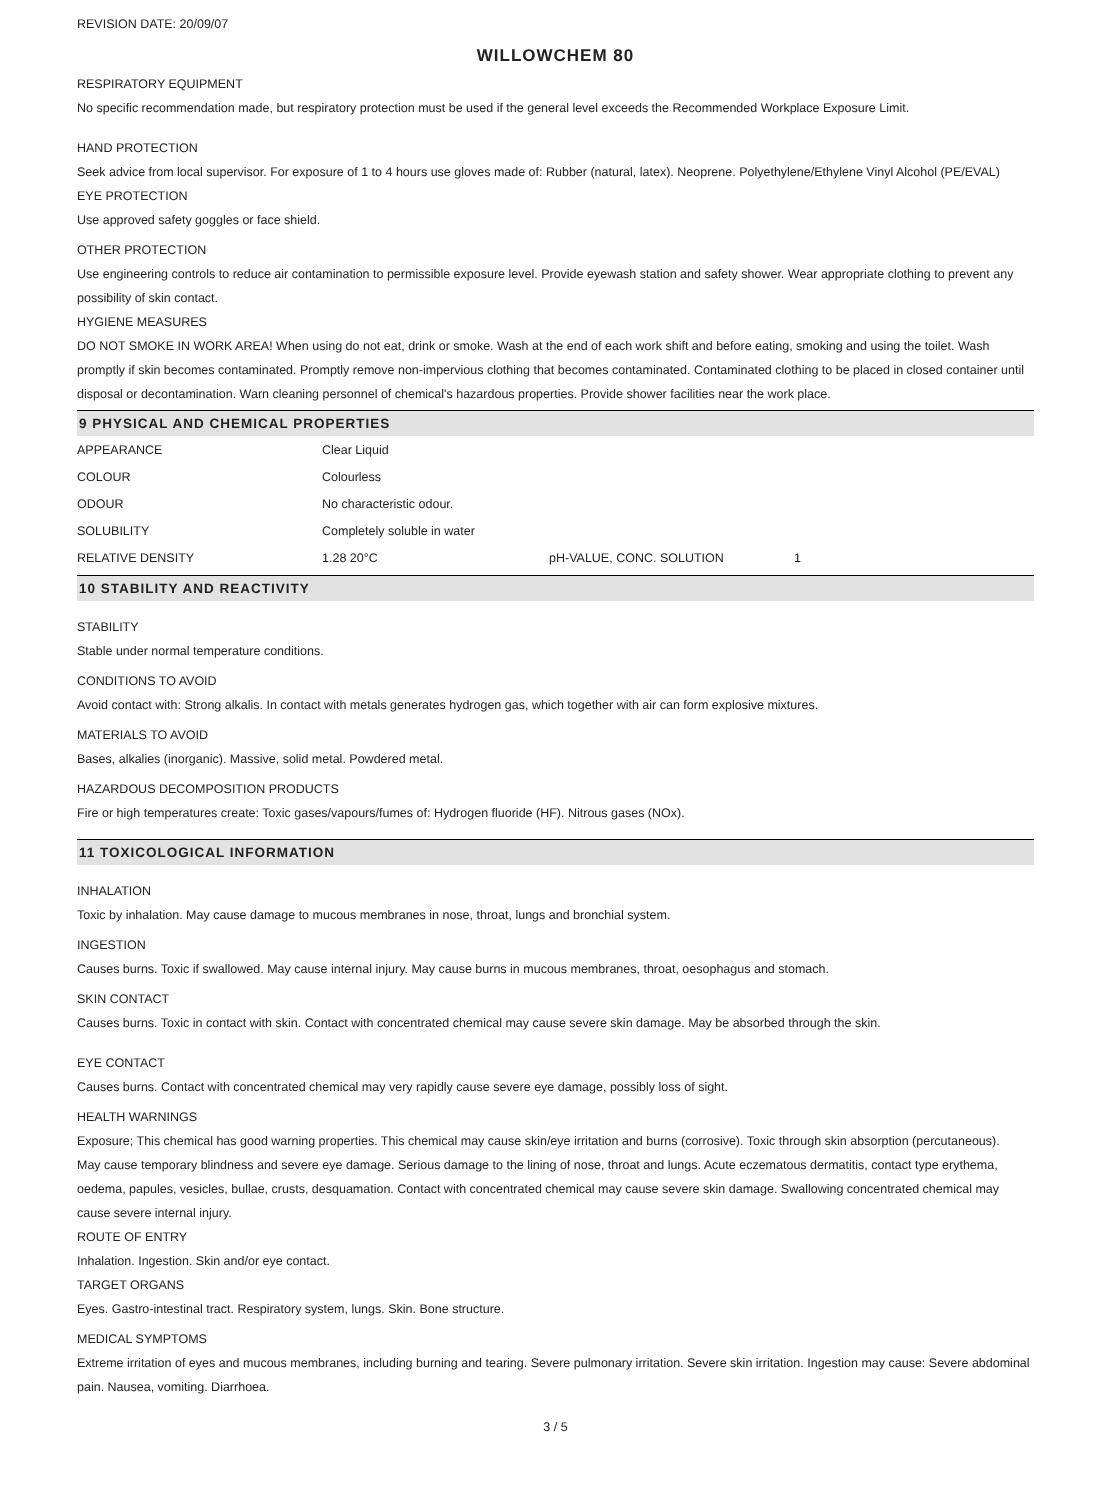REVISION DATE: 20/09/07
WILLOWCHEM 80
RESPIRATORY EQUIPMENT
No specific recommendation made, but respiratory protection must be used if the general level exceeds the Recommended Workplace Exposure Limit.
HAND PROTECTION
Seek advice from local supervisor. For exposure of 1 to 4 hours use gloves made of: Rubber (natural, latex). Neoprene. Polyethylene/Ethylene Vinyl Alcohol (PE/EVAL)
EYE PROTECTION
Use approved safety goggles or face shield.
OTHER PROTECTION
Use engineering controls to reduce air contamination to permissible exposure level. Provide eyewash station and safety shower. Wear appropriate clothing to prevent any possibility of skin contact.
HYGIENE MEASURES
DO NOT SMOKE IN WORK AREA! When using do not eat, drink or smoke. Wash at the end of each work shift and before eating, smoking and using the toilet. Wash promptly if skin becomes contaminated. Promptly remove non-impervious clothing that becomes contaminated. Contaminated clothing to be placed in closed container until disposal or decontamination. Warn cleaning personnel of chemical's hazardous properties. Provide shower facilities near the work place.
9 PHYSICAL AND CHEMICAL PROPERTIES
| APPEARANCE | Clear Liquid | | |
| COLOUR | Colourless | | |
| ODOUR | No characteristic odour. | | |
| SOLUBILITY | Completely soluble in water | | |
| RELATIVE DENSITY | 1.28 20°C | pH-VALUE, CONC. SOLUTION | 1 |
10 STABILITY AND REACTIVITY
STABILITY
Stable under normal temperature conditions.
CONDITIONS TO AVOID
Avoid contact with: Strong alkalis. In contact with metals generates hydrogen gas, which together with air can form explosive mixtures.
MATERIALS TO AVOID
Bases, alkalies (inorganic). Massive, solid metal. Powdered metal.
HAZARDOUS DECOMPOSITION PRODUCTS
Fire or high temperatures create: Toxic gases/vapours/fumes of: Hydrogen fluoride (HF). Nitrous gases (NOx).
11 TOXICOLOGICAL INFORMATION
INHALATION
Toxic by inhalation. May cause damage to mucous membranes in nose, throat, lungs and bronchial system.
INGESTION
Causes burns. Toxic if swallowed. May cause internal injury. May cause burns in mucous membranes, throat, oesophagus and stomach.
SKIN CONTACT
Causes burns. Toxic in contact with skin. Contact with concentrated chemical may cause severe skin damage. May be absorbed through the skin.
EYE CONTACT
Causes burns. Contact with concentrated chemical may very rapidly cause severe eye damage, possibly loss of sight.
HEALTH WARNINGS
Exposure; This chemical has good warning properties. This chemical may cause skin/eye irritation and burns (corrosive). Toxic through skin absorption (percutaneous).
May cause temporary blindness and severe eye damage. Serious damage to the lining of nose, throat and lungs. Acute eczematous dermatitis, contact type erythema, oedema, papules, vesicles, bullae, crusts, desquamation. Contact with concentrated chemical may cause severe skin damage. Swallowing concentrated chemical may cause severe internal injury.
ROUTE OF ENTRY
Inhalation. Ingestion. Skin and/or eye contact.
TARGET ORGANS
Eyes. Gastro-intestinal tract. Respiratory system, lungs. Skin. Bone structure.
MEDICAL SYMPTOMS
Extreme irritation of eyes and mucous membranes, including burning and tearing. Severe pulmonary irritation. Severe skin irritation. Ingestion may cause: Severe abdominal pain. Nausea, vomiting. Diarrhoea.
3 / 5